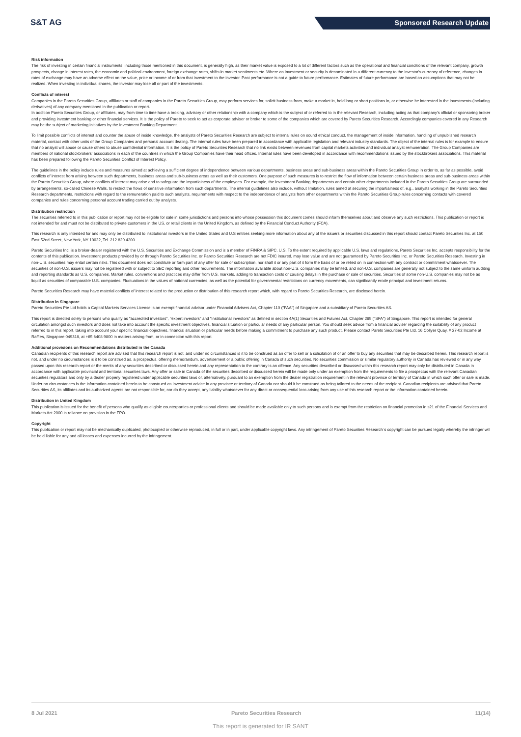S&T AG Sponsored Research Update
Risk information
The risk of investing in certain financial instruments, including those mentioned in this document, is generally high, as their market value is exposed to a lot of different factors such as the operational and financial conditions of the relevant company, growth prospects, change in interest rates, the economic and political environment, foreign exchange rates, shifts in market sentiments etc. Where an investment or security is denominated in a different currency to the investor's currency of reference, changes in rates of exchange may have an adverse effect on the value, price or income of or from that investment to the investor. Past performance is not a guide to future performance. Estimates of future performance are based on assumptions that may not be realized. When investing in individual shares, the investor may lose all or part of the investments.
Conflicts of interest
Companies in the Pareto Securities Group, affiliates or staff of companies in the Pareto Securities Group, may perform services for, solicit business from, make a market in, hold long or short positions in, or otherwise be interested in the investments (including derivatives) of any company mentioned in the publication or report.
In addition Pareto Securities Group, or affiliates, may from time to time have a broking, advisory or other relationship with a company which is the subject of or referred to in the relevant Research, including acting as that company's official or sponsoring broker and providing investment banking or other financial services. It is the policy of Pareto to seek to act as corporate adviser or broker to some of the companies which are covered by Pareto Securities Research. Accordingly companies covered in any Research may be the subject of marketing initiatives by the Investment Banking Department.
To limit possible conflicts of interest and counter the abuse of inside knowledge, the analysts of Pareto Securities Research are subject to internal rules on sound ethical conduct, the management of inside information, handling of unpublished research material, contact with other units of the Group Companies and personal account dealing. The internal rules have been prepared in accordance with applicable legislation and relevant industry standards. The object of the internal rules is for example to ensure that no analyst will abuse or cause others to abuse confidential information. It is the policy of Pareto Securities Research that no link exists between revenues from capital markets activities and individual analyst remuneration. The Group Companies are members of national stockbrokers' associations in each of the countries in which the Group Companies have their head offices. Internal rules have been developed in accordance with recommendations issued by the stockbrokers associations. This material has been prepared following the Pareto Securities Conflict of Interest Policy.
The guidelines in the policy include rules and measures aimed at achieving a sufficient degree of independence between various departments, business areas and sub-business areas within the Pareto Securities Group in order to, as far as possible, avoid conflicts of interest from arising between such departments, business areas and sub-business areas as well as their customers. One purpose of such measures is to restrict the flow of information between certain business areas and sub-business areas within the Pareto Securities Group, where conflicts of interest may arise and to safeguard the impartialness of the employees. For example, the Investment Banking departments and certain other departments included in the Pareto Securities Group are surrounded by arrangements, so-called Chinese Walls, to restrict the flows of sensitive information from such departments. The internal guidelines also include, without limitation, rules aimed at securing the impartialness of, e.g., analysts working in the Pareto Securities Research departments, restrictions with regard to the remuneration paid to such analysts, requirements with respect to the independence of analysts from other departments within the Pareto Securities Group rules concerning contacts with covered companies and rules concerning personal account trading carried out by analysts.
Distribution restriction
The securities referred to in this publication or report may not be eligible for sale in some jurisdictions and persons into whose possession this document comes should inform themselves about and observe any such restrictions. This publication or report is not intended for and must not be distributed to private customers in the US, or retail clients in the United Kingdom, as defined by the Financial Conduct Authority (FCA).
This research is only intended for and may only be distributed to institutional investors in the United States and U.S entities seeking more information about any of the issuers or securities discussed in this report should contact Pareto Securities Inc. at 150 East 52nd Street, New York, NY 10022, Tel. 212 829 4200.
Pareto Securities Inc. is a broker-dealer registered with the U.S. Securities and Exchange Commission and is a member of FINRA & SIPC. U.S. To the extent required by applicable U.S. laws and regulations, Pareto Securities Inc. accepts responsibility for the contents of this publication. Investment products provided by or through Pareto Securities Inc. or Pareto Securities Research are not FDIC insured, may lose value and are not guaranteed by Pareto Securities Inc. or Pareto Securities Research. Investing in non-U.S. securities may entail certain risks. This document does not constitute or form part of any offer for sale or subscription, nor shall it or any part of it form the basis of or be relied on in connection with any contract or commitment whatsoever. The securities of non-U.S. issuers may not be registered with or subject to SEC reporting and other requirements. The information available about non-U.S. companies may be limited, and non-U.S. companies are generally not subject to the same uniform auditing and reporting standards as U.S. companies. Market rules, conventions and practices may differ from U.S. markets, adding to transaction costs or causing delays in the purchase or sale of securities. Securities of some non-U.S. companies may not be as liquid as securities of comparable U.S. companies. Fluctuations in the values of national currencies, as well as the potential for governmental restrictions on currency movements, can significantly erode principal and investment returns.
Pareto Securities Research may have material conflicts of interest related to the production or distribution of this research report which, with regard to Pareto Securities Research, are disclosed herein.
Distribution in Singapore
Pareto Securities Pte Ltd holds a Capital Markets Services License is an exempt financial advisor under Financial Advisers Act, Chapter 110 ("FAA") of Singapore and a subsidiary of Pareto Securities AS.
This report is directed solely to persons who qualify as "accredited investors", "expert investors" and "institutional investors" as defined in section 4A(1) Securities and Futures Act, Chapter 289 ("SFA") of Singapore. This report is intended for general circulation amongst such investors and does not take into account the specific investment objectives, financial situation or particular needs of any particular person. You should seek advice from a financial adviser regarding the suitability of any product referred to in this report, taking into account your specific financial objectives, financial situation or particular needs before making a commitment to purchase any such product. Please contact Pareto Securities Pte Ltd, 16 Collyer Quay, # 27-02 Income at Raffles, Singapore 049318, at +65 6408 9800 in matters arising from, or in connection with this report.
Additional provisions on Recommendations distributed in the Canada
Canadian recipients of this research report are advised that this research report is not, and under no circumstances is it to be construed as an offer to sell or a solicitation of or an offer to buy any securities that may be described herein. This research report is not, and under no circumstances is it to be construed as, a prospectus, offering memorandum, advertisement or a public offering in Canada of such securities. No securities commission or similar regulatory authority in Canada has reviewed or in any way passed upon this research report or the merits of any securities described or discussed herein and any representation to the contrary is an offence. Any securities described or discussed within this research report may only be distributed in Canada in accordance with applicable provincial and territorial securities laws. Any offer or sale in Canada of the securities described or discussed herein will be made only under an exemption from the requirements to file a prospectus with the relevant Canadian securities regulators and only by a dealer properly registered under applicable securities laws or, alternatively, pursuant to an exemption from the dealer registration requirement in the relevant province or territory of Canada in which such offer or sale is made. Under no circumstances is the information contained herein to be construed as investment advice in any province or territory of Canada nor should it be construed as being tailored to the needs of the recipient. Canadian recipients are advised that Pareto Securities AS, its affiliates and its authorized agents are not responsible for, nor do they accept, any liability whatsoever for any direct or consequential loss arising from any use of this research report or the information contained herein.
Distribution in United Kingdom
This publication is issued for the benefit of persons who qualify as eligible counterparties or professional clients and should be made available only to such persons and is exempt from the restriction on financial promotion in s21 of the Financial Services and Markets Act 2000 in reliance on provision in the FPO.
Copyright
This publication or report may not be mechanically duplicated, photocopied or otherwise reproduced, in full or in part, under applicable copyright laws. Any infringement of Pareto Securities Research´s copyright can be pursued legally whereby the infringer will be held liable for any and all losses and expenses incurred by the infringement.
8 Jul 2021 Pareto Securities Research 11(14)
This report is generated for IR SANT